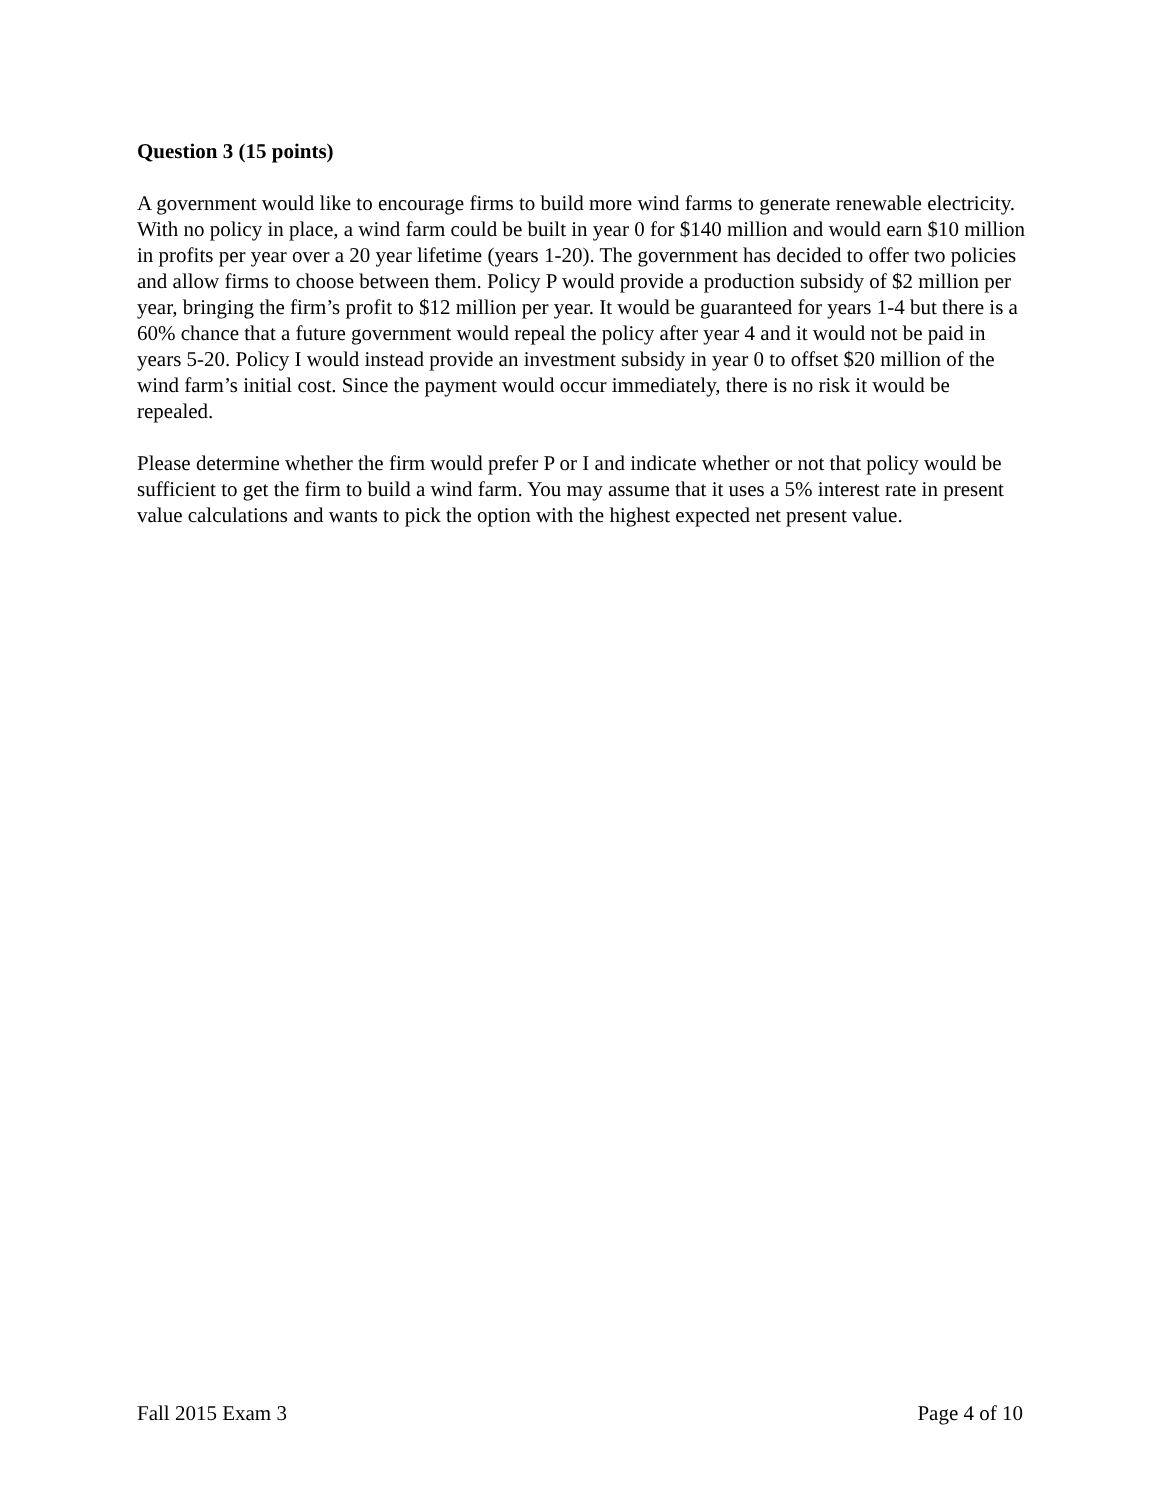Question 3 (15 points)
A government would like to encourage firms to build more wind farms to generate renewable electricity. With no policy in place, a wind farm could be built in year 0 for $140 million and would earn $10 million in profits per year over a 20 year lifetime (years 1-20). The government has decided to offer two policies and allow firms to choose between them. Policy P would provide a production subsidy of $2 million per year, bringing the firm’s profit to $12 million per year. It would be guaranteed for years 1-4 but there is a 60% chance that a future government would repeal the policy after year 4 and it would not be paid in years 5-20. Policy I would instead provide an investment subsidy in year 0 to offset $20 million of the wind farm’s initial cost. Since the payment would occur immediately, there is no risk it would be repealed.
Please determine whether the firm would prefer P or I and indicate whether or not that policy would be sufficient to get the firm to build a wind farm. You may assume that it uses a 5% interest rate in present value calculations and wants to pick the option with the highest expected net present value.
Fall 2015 Exam 3 Page 4 of 10